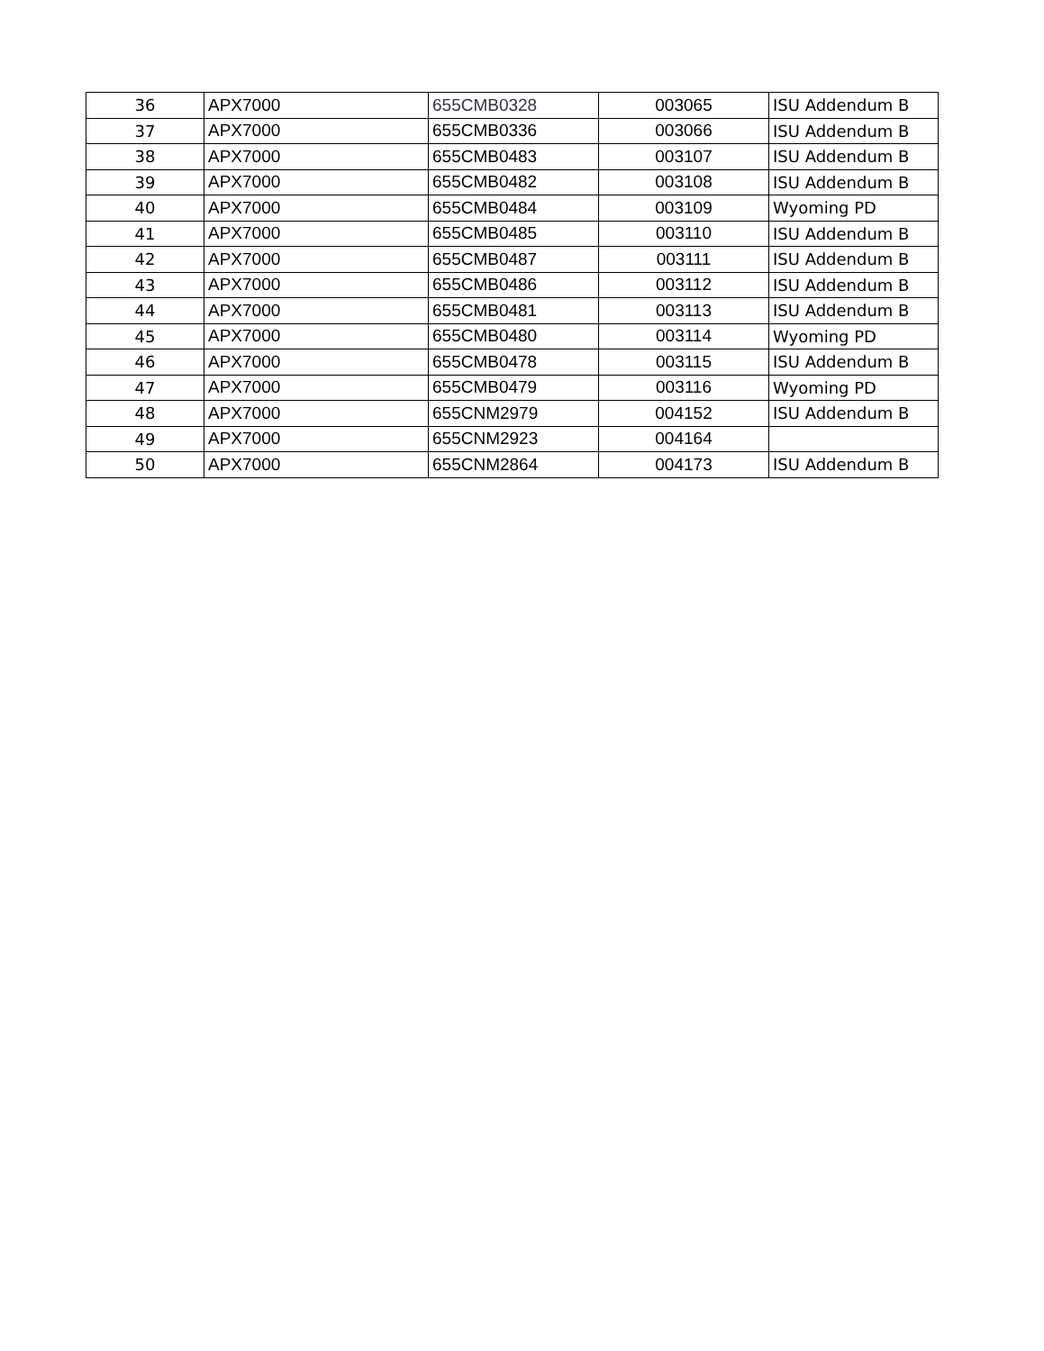| 36 | APX7000 | 655CMB0328 | 003065 | ISU Addendum B |
| 37 | APX7000 | 655CMB0336 | 003066 | ISU Addendum B |
| 38 | APX7000 | 655CMB0483 | 003107 | ISU Addendum B |
| 39 | APX7000 | 655CMB0482 | 003108 | ISU Addendum B |
| 40 | APX7000 | 655CMB0484 | 003109 | Wyoming PD |
| 41 | APX7000 | 655CMB0485 | 003110 | ISU Addendum B |
| 42 | APX7000 | 655CMB0487 | 003111 | ISU Addendum B |
| 43 | APX7000 | 655CMB0486 | 003112 | ISU Addendum B |
| 44 | APX7000 | 655CMB0481 | 003113 | ISU Addendum B |
| 45 | APX7000 | 655CMB0480 | 003114 | Wyoming PD |
| 46 | APX7000 | 655CMB0478 | 003115 | ISU Addendum B |
| 47 | APX7000 | 655CMB0479 | 003116 | Wyoming PD |
| 48 | APX7000 | 655CNM2979 | 004152 | ISU Addendum B |
| 49 | APX7000 | 655CNM2923 | 004164 | |
| 50 | APX7000 | 655CNM2864 | 004173 | ISU Addendum B |